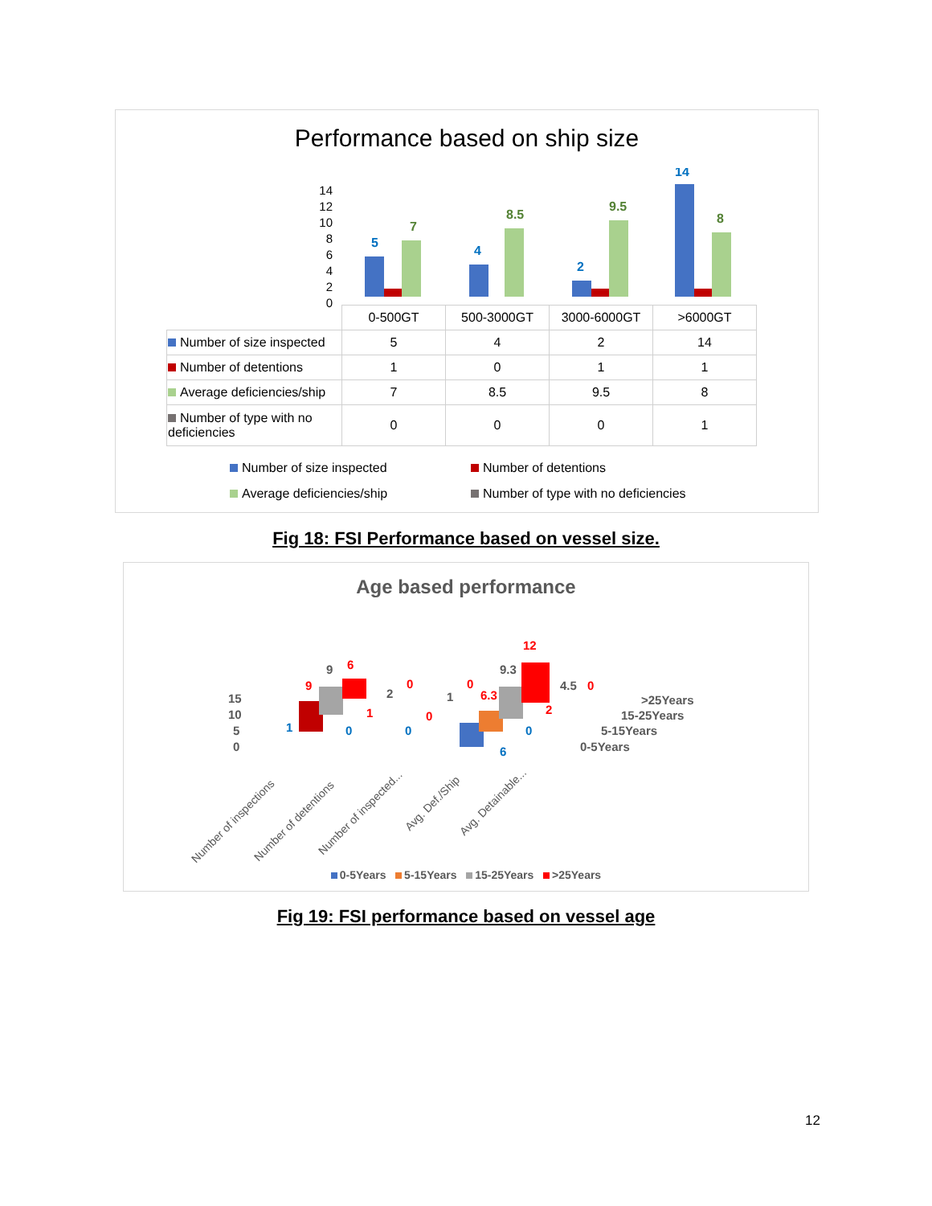Performance based on ship size
5
7
4
8.5
2
9.5
14
8
14
12
10
8
6
4
2
0
| | 0-500GT | 500-3000GT | 3000-6000GT | >6000GT |
| Number of size inspected | 5 | 4 | 2 | 14 |
| Number of detentions | 1 | 0 | 1 | 1 |
| Average deficiencies/ship | 7 | 8.5 | 9.5 | 8 |
| Number of type with no deficiencies | 0 | 0 | 0 | 1 |
Number of size inspected
Number of detentions
Average deficiencies/ship
Number of type with no deficiencies
Fig 18: FSI Performance based on vessel size.
Age based performance
15
10
5
0
1
9
9
6
0
1
2
0
0
0
1
0
6
6.3
9.3
12
0
2
4.5
0
>25Years
15-25Years
5-15Years
0-5Years
Number of inspections
Number of detentions
Number of inspected...
Avg. Def./Ship
Avg. Detainable...
0-5Years 5-15Years 15-25Years >25Years
Fig 19: FSI performance based on vessel age
12